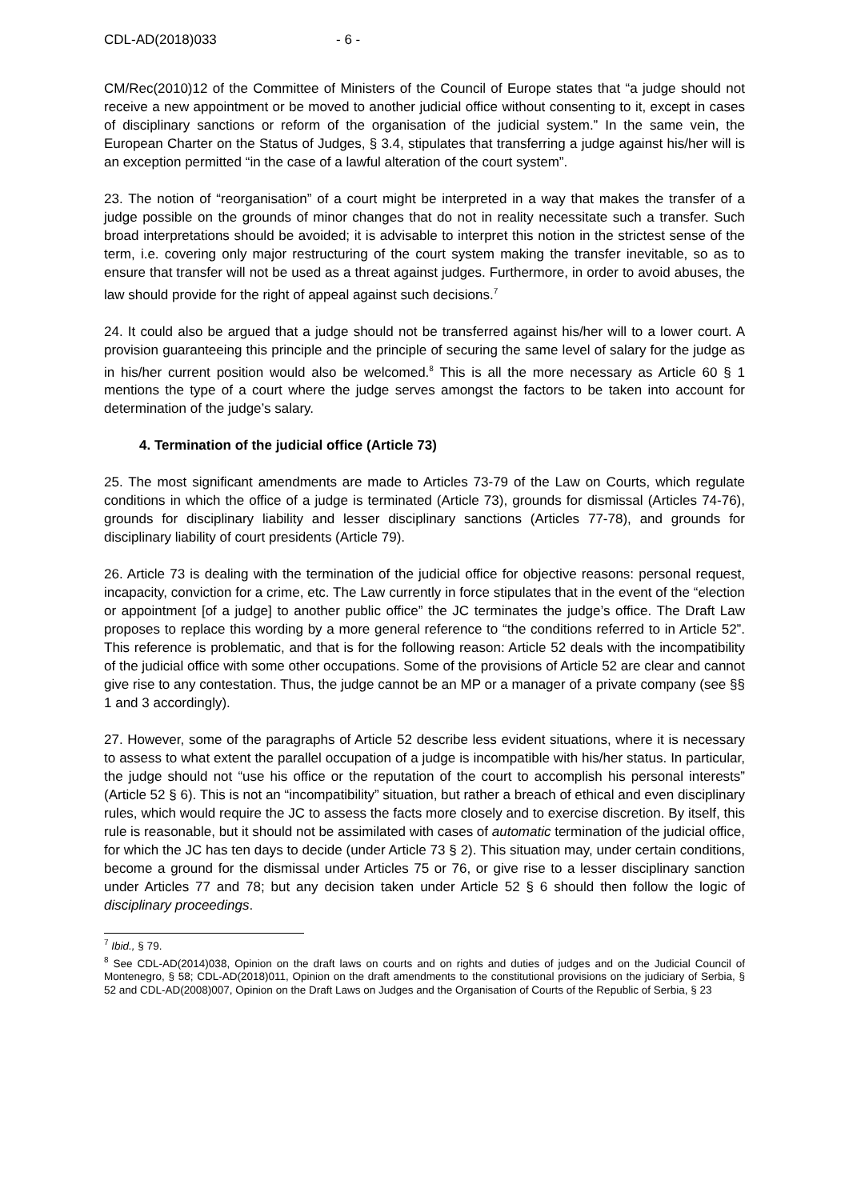CDL-AD(2018)033 - 6 -
CM/Rec(2010)12 of the Committee of Ministers of the Council of Europe states that “a judge should not receive a new appointment or be moved to another judicial office without consenting to it, except in cases of disciplinary sanctions or reform of the organisation of the judicial system.” In the same vein, the European Charter on the Status of Judges, § 3.4, stipulates that transferring a judge against his/her will is an exception permitted “in the case of a lawful alteration of the court system”.
23. The notion of “reorganisation” of a court might be interpreted in a way that makes the transfer of a judge possible on the grounds of minor changes that do not in reality necessitate such a transfer. Such broad interpretations should be avoided; it is advisable to interpret this notion in the strictest sense of the term, i.e. covering only major restructuring of the court system making the transfer inevitable, so as to ensure that transfer will not be used as a threat against judges. Furthermore, in order to avoid abuses, the law should provide for the right of appeal against such decisions.<sup>7</sup>
24. It could also be argued that a judge should not be transferred against his/her will to a lower court. A provision guaranteeing this principle and the principle of securing the same level of salary for the judge as in his/her current position would also be welcomed.<sup>8</sup> This is all the more necessary as Article 60 § 1 mentions the type of a court where the judge serves amongst the factors to be taken into account for determination of the judge’s salary.
4. Termination of the judicial office (Article 73)
25. The most significant amendments are made to Articles 73-79 of the Law on Courts, which regulate conditions in which the office of a judge is terminated (Article 73), grounds for dismissal (Articles 74-76), grounds for disciplinary liability and lesser disciplinary sanctions (Articles 77-78), and grounds for disciplinary liability of court presidents (Article 79).
26. Article 73 is dealing with the termination of the judicial office for objective reasons: personal request, incapacity, conviction for a crime, etc. The Law currently in force stipulates that in the event of the “election or appointment [of a judge] to another public office” the JC terminates the judge’s office. The Draft Law proposes to replace this wording by a more general reference to “the conditions referred to in Article 52”. This reference is problematic, and that is for the following reason: Article 52 deals with the incompatibility of the judicial office with some other occupations. Some of the provisions of Article 52 are clear and cannot give rise to any contestation. Thus, the judge cannot be an MP or a manager of a private company (see §§ 1 and 3 accordingly).
27. However, some of the paragraphs of Article 52 describe less evident situations, where it is necessary to assess to what extent the parallel occupation of a judge is incompatible with his/her status. In particular, the judge should not “use his office or the reputation of the court to accomplish his personal interests” (Article 52 § 6). This is not an “incompatibility” situation, but rather a breach of ethical and even disciplinary rules, which would require the JC to assess the facts more closely and to exercise discretion. By itself, this rule is reasonable, but it should not be assimilated with cases of automatic termination of the judicial office, for which the JC has ten days to decide (under Article 73 § 2). This situation may, under certain conditions, become a ground for the dismissal under Articles 75 or 76, or give rise to a lesser disciplinary sanction under Articles 77 and 78; but any decision taken under Article 52 § 6 should then follow the logic of disciplinary proceedings.
<sup>7</sup> Ibid., § 79.
<sup>8</sup> See CDL-AD(2014)038, Opinion on the draft laws on courts and on rights and duties of judges and on the Judicial Council of Montenegro, § 58; CDL-AD(2018)011, Opinion on the draft amendments to the constitutional provisions on the judiciary of Serbia, § 52 and CDL-AD(2008)007, Opinion on the Draft Laws on Judges and the Organisation of Courts of the Republic of Serbia, § 23